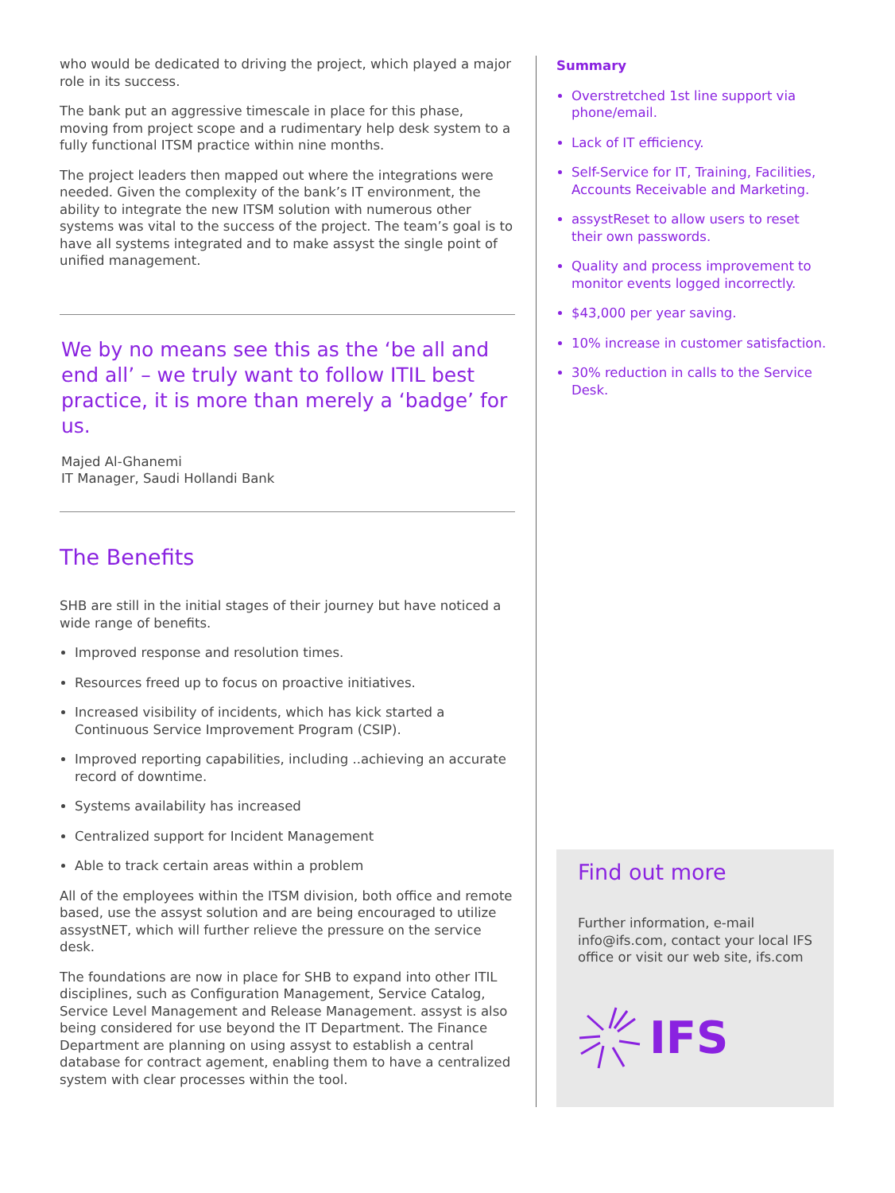who would be dedicated to driving the project, which played a major role in its success.
The bank put an aggressive timescale in place for this phase, moving from project scope and a rudimentary help desk system to a fully functional ITSM practice within nine months.
The project leaders then mapped out where the integrations were needed. Given the complexity of the bank’s IT environment, the ability to integrate the new ITSM solution with numerous other systems was vital to the success of the project. The team’s goal is to have all systems integrated and to make assyst the single point of unified management.
We by no means see this as the ‘be all and end all’ – we truly want to follow ITIL best practice, it is more than merely a ‘badge’ for us.
Majed Al-Ghanemi
IT Manager, Saudi Hollandi Bank
The Benefits
SHB are still in the initial stages of their journey but have noticed a wide range of benefits.
Improved response and resolution times.
Resources freed up to focus on proactive initiatives.
Increased visibility of incidents, which has kick started a Continuous Service Improvement Program (CSIP).
Improved reporting capabilities, including ..achieving an accurate record of downtime.
Systems availability has increased
Centralized support for Incident Management
Able to track certain areas within a problem
All of the employees within the ITSM division, both office and remote based, use the assyst solution and are being encouraged to utilize assystNET, which will further relieve the pressure on the service desk.
The foundations are now in place for SHB to expand into other ITIL disciplines, such as Configuration Management, Service Catalog, Service Level Management and Release Management. assyst is also being considered for use beyond the IT Department. The Finance Department are planning on using assyst to establish a central database for contract agement, enabling them to have a centralized system with clear processes within the tool.
Summary
Overstretched 1st line support via phone/email.
Lack of IT efficiency.
Self-Service for IT, Training, Facilities, Accounts Receivable and Marketing.
assystReset to allow users to reset their own passwords.
Quality and process improvement to monitor events logged incorrectly.
$43,000 per year saving.
10% increase in customer satisfaction.
30% reduction in calls to the Service Desk.
Find out more
Further information, e-mail info@ifs.com, contact your local IFS office or visit our web site, ifs.com
IFS